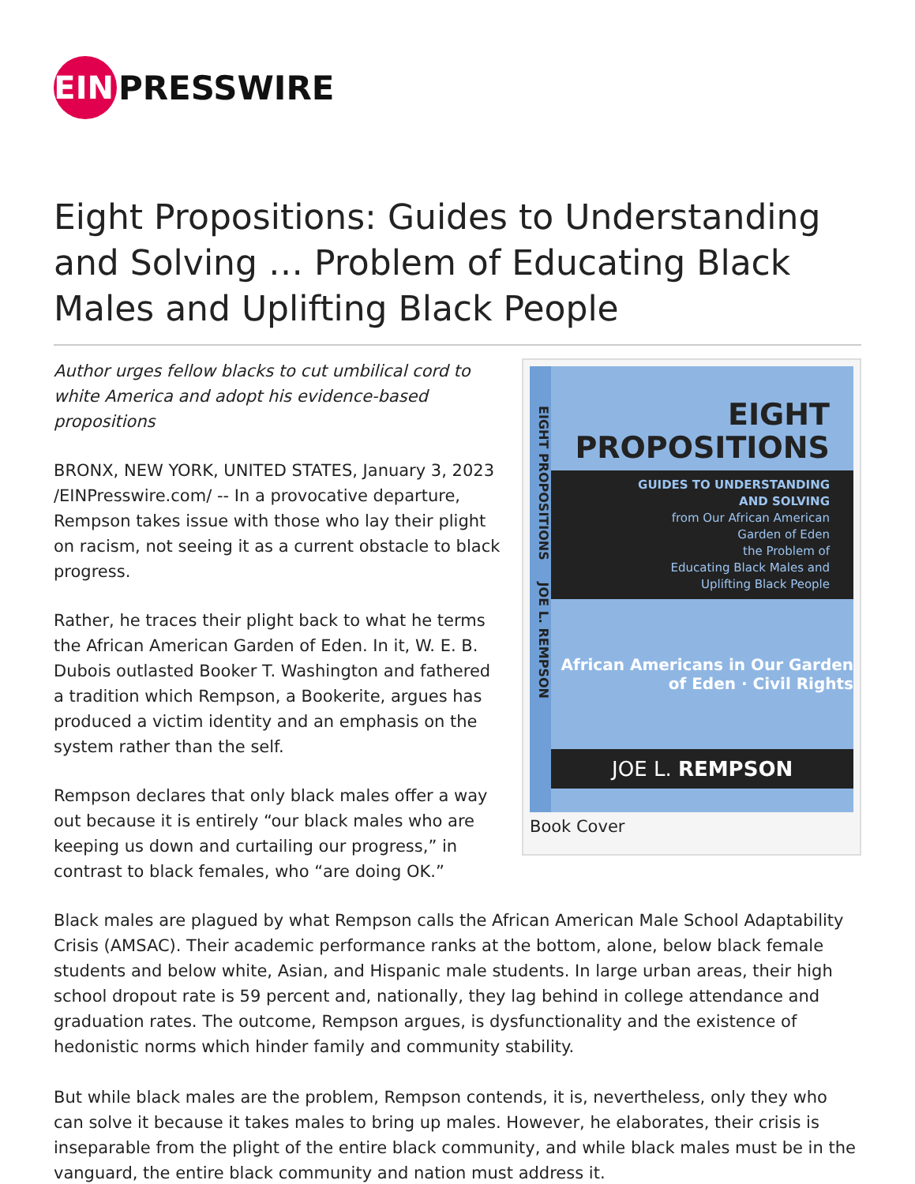EIN
PRESSWIRE
Eight Propositions: Guides to Understanding and Solving … Problem of Educating Black Males and Uplifting Black People
Author urges fellow blacks to cut umbilical cord to white America and adopt his evidence-based propositions
BRONX, NEW YORK, UNITED STATES, January 3, 2023 /EINPresswire.com/ -- In a provocative departure, Rempson takes issue with those who lay their plight on racism, not seeing it as a current obstacle to black progress.
Rather, he traces their plight back to what he terms the African American Garden of Eden. In it, W. E. B. Dubois outlasted Booker T. Washington and fathered a tradition which Rempson, a Bookerite, argues has produced a victim identity and an emphasis on the system rather than the self.
Rempson declares that only black males offer a way out because it is entirely “our black males who are keeping us down and curtailing our progress,” in contrast to black females, who “are doing OK.”
EIGHT PROPOSITIONS JOE L. REMPSON
EIGHT
PROPOSITIONS
GUIDES TO UNDERSTANDING
AND SOLVING
from Our African American
Garden of Eden
the Problem of
Educating Black Males and
Uplifting Black People
African Americans in Our Garden of Eden · Civil Rights
JOE L. REMPSON
Book Cover
Black males are plagued by what Rempson calls the African American Male School Adaptability Crisis (AMSAC). Their academic performance ranks at the bottom, alone, below black female students and below white, Asian, and Hispanic male students. In large urban areas, their high school dropout rate is 59 percent and, nationally, they lag behind in college attendance and graduation rates. The outcome, Rempson argues, is dysfunctionality and the existence of hedonistic norms which hinder family and community stability.
But while black males are the problem, Rempson contends, it is, nevertheless, only they who can solve it because it takes males to bring up males. However, he elaborates, their crisis is inseparable from the plight of the entire black community, and while black males must be in the vanguard, the entire black community and nation must address it.